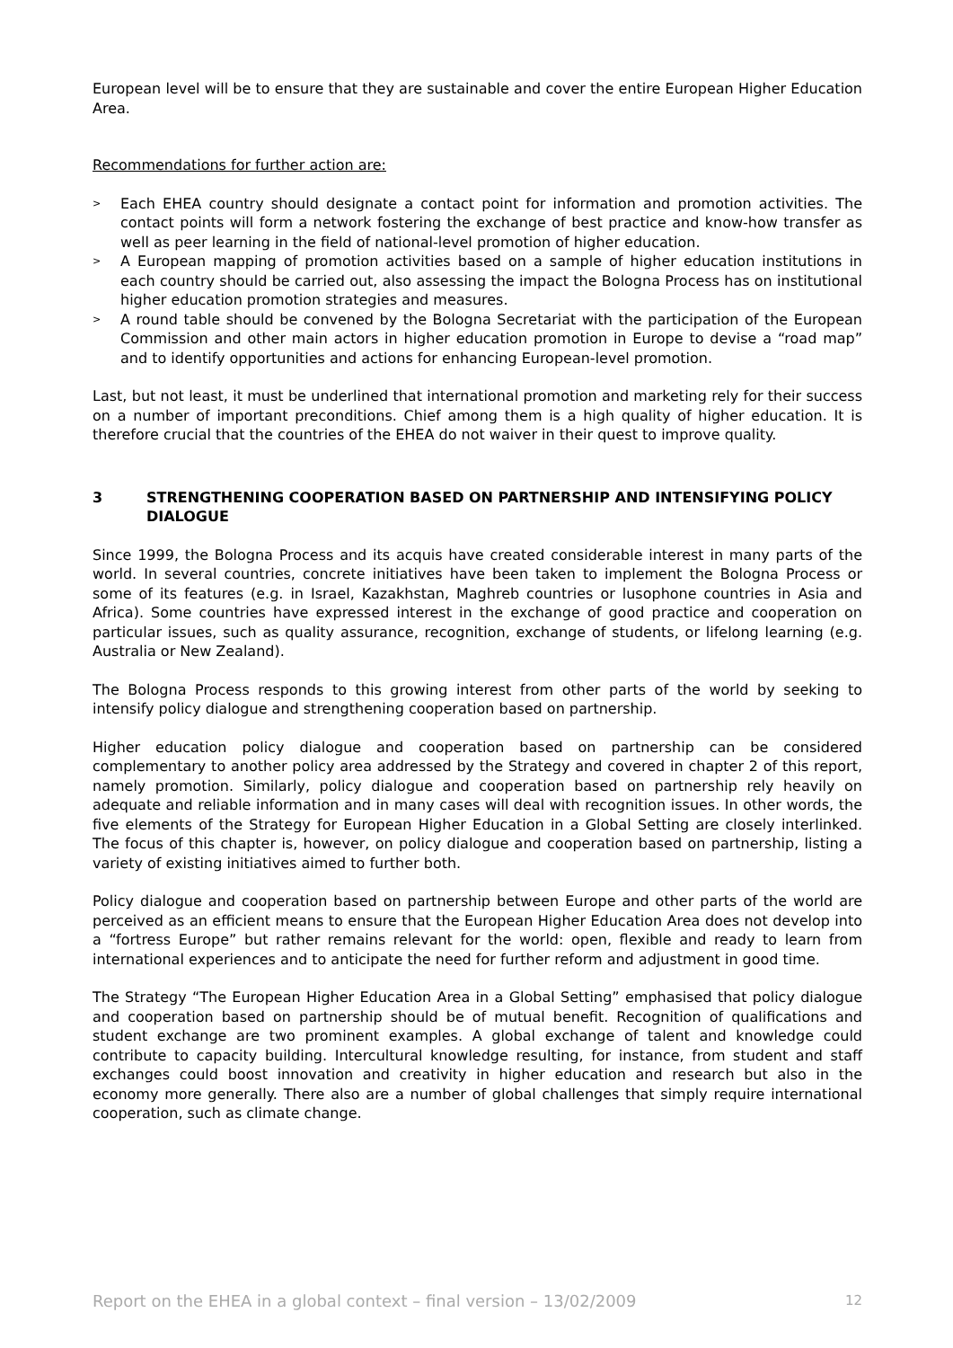European level will be to ensure that they are sustainable and cover the entire European Higher Education Area.
Recommendations for further action are:
> Each EHEA country should designate a contact point for information and promotion activities. The contact points will form a network fostering the exchange of best practice and know-how transfer as well as peer learning in the field of national-level promotion of higher education.
> A European mapping of promotion activities based on a sample of higher education institutions in each country should be carried out, also assessing the impact the Bologna Process has on institutional higher education promotion strategies and measures.
> A round table should be convened by the Bologna Secretariat with the participation of the European Commission and other main actors in higher education promotion in Europe to devise a “road map” and to identify opportunities and actions for enhancing European-level promotion.
Last, but not least, it must be underlined that international promotion and marketing rely for their success on a number of important preconditions. Chief among them is a high quality of higher education. It is therefore crucial that the countries of the EHEA do not waiver in their quest to improve quality.
3 STRENGTHENING COOPERATION BASED ON PARTNERSHIP AND INTENSIFYING POLICY DIALOGUE
Since 1999, the Bologna Process and its acquis have created considerable interest in many parts of the world. In several countries, concrete initiatives have been taken to implement the Bologna Process or some of its features (e.g. in Israel, Kazakhstan, Maghreb countries or lusophone countries in Asia and Africa). Some countries have expressed interest in the exchange of good practice and cooperation on particular issues, such as quality assurance, recognition, exchange of students, or lifelong learning (e.g. Australia or New Zealand).
The Bologna Process responds to this growing interest from other parts of the world by seeking to intensify policy dialogue and strengthening cooperation based on partnership.
Higher education policy dialogue and cooperation based on partnership can be considered complementary to another policy area addressed by the Strategy and covered in chapter 2 of this report, namely promotion. Similarly, policy dialogue and cooperation based on partnership rely heavily on adequate and reliable information and in many cases will deal with recognition issues. In other words, the five elements of the Strategy for European Higher Education in a Global Setting are closely interlinked. The focus of this chapter is, however, on policy dialogue and cooperation based on partnership, listing a variety of existing initiatives aimed to further both.
Policy dialogue and cooperation based on partnership between Europe and other parts of the world are perceived as an efficient means to ensure that the European Higher Education Area does not develop into a “fortress Europe” but rather remains relevant for the world: open, flexible and ready to learn from international experiences and to anticipate the need for further reform and adjustment in good time.
The Strategy “The European Higher Education Area in a Global Setting” emphasised that policy dialogue and cooperation based on partnership should be of mutual benefit. Recognition of qualifications and student exchange are two prominent examples. A global exchange of talent and knowledge could contribute to capacity building. Intercultural knowledge resulting, for instance, from student and staff exchanges could boost innovation and creativity in higher education and research but also in the economy more generally. There also are a number of global challenges that simply require international cooperation, such as climate change.
Report on the EHEA in a global context – final version – 13/02/2009 12